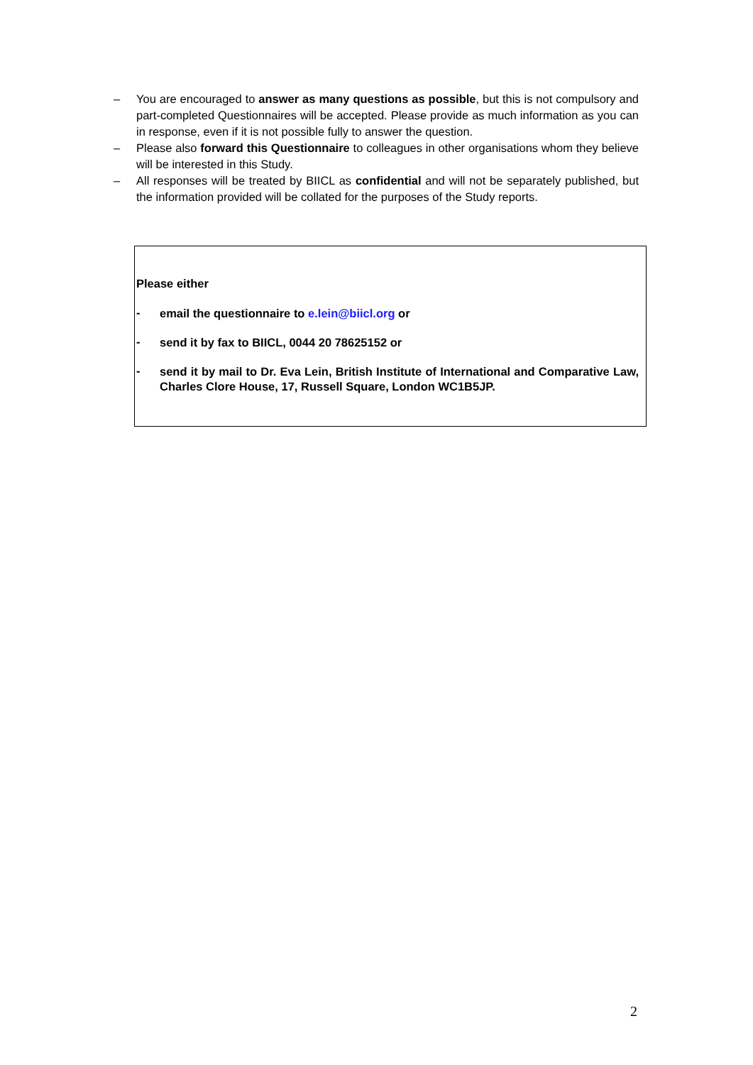– You are encouraged to answer as many questions as possible, but this is not compulsory and part-completed Questionnaires will be accepted. Please provide as much information as you can in response, even if it is not possible fully to answer the question.
– Please also forward this Questionnaire to colleagues in other organisations whom they believe will be interested in this Study.
– All responses will be treated by BIICL as confidential and will not be separately published, but the information provided will be collated for the purposes of the Study reports.
Please either
- email the questionnaire to e.lein@biicl.org or
- send it by fax to BIICL, 0044 20 78625152 or
- send it by mail to Dr. Eva Lein, British Institute of International and Comparative Law, Charles Clore House, 17, Russell Square, London WC1B5JP.
2